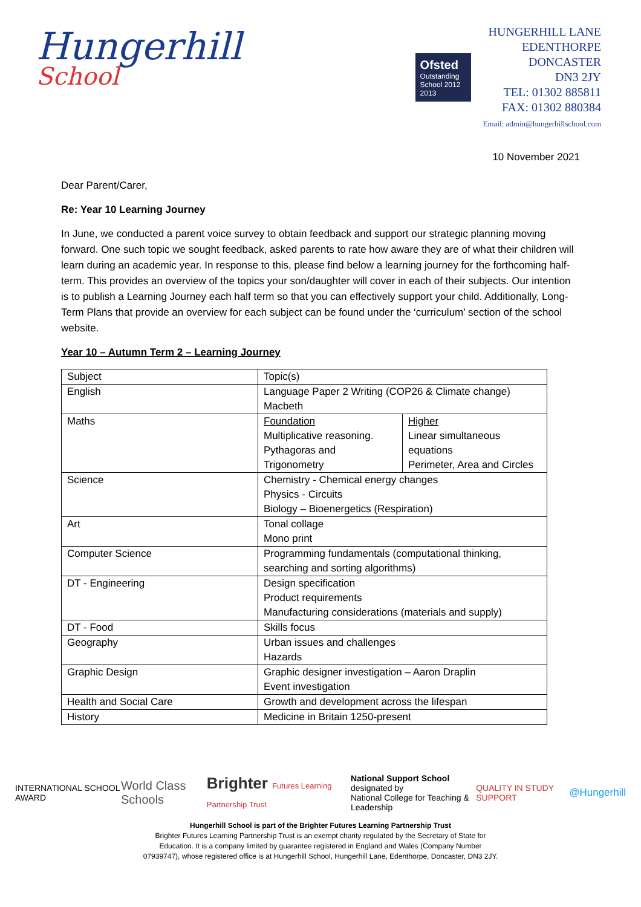Hungerhill
School
Ofsted
Outstanding
School 2012 2013
HUNGERHILL LANE
EDENTHORPE
DONCASTER
DN3 2JY
TEL: 01302 885811
FAX: 01302 880384
Email: admin@hungerhillschool.com
10 November 2021
Dear Parent/Carer,
Re: Year 10 Learning Journey
In June, we conducted a parent voice survey to obtain feedback and support our strategic planning moving forward. One such topic we sought feedback, asked parents to rate how aware they are of what their children will learn during an academic year. In response to this, please find below a learning journey for the forthcoming half-term. This provides an overview of the topics your son/daughter will cover in each of their subjects. Our intention is to publish a Learning Journey each half term so that you can effectively support your child. Additionally, Long-Term Plans that provide an overview for each subject can be found under the ‘curriculum’ section of the school website.
Year 10 – Autumn Term 2 – Learning Journey
| Subject | Topic(s) | |
| English | Language Paper 2 Writing (COP26 & Climate change) Macbeth | |
| Maths | Foundation Multiplicative reasoning. Pythagoras and Trigonometry | Higher Linear simultaneous equations Perimeter, Area and Circles |
| Science | Chemistry - Chemical energy changes Physics - Circuits Biology – Bioenergetics (Respiration) | |
| Art | Tonal collage Mono print | |
| Computer Science | Programming fundamentals (computational thinking, searching and sorting algorithms) | |
| DT - Engineering | Design specification Product requirements Manufacturing considerations (materials and supply) | |
| DT - Food | Skills focus | |
| Geography | Urban issues and challenges Hazards | |
| Graphic Design | Graphic designer investigation – Aaron Draplin Event investigation | |
| Health and Social Care | Growth and development across the lifespan | |
| History | Medicine in Britain 1250-present | |
INTERNATIONAL SCHOOL AWARD World Class Schools Brighter Futures Learning Partnership Trust National Support School
designated by
National College for Teaching & Leadership QUALITY IN STUDY SUPPORT @Hungerhill
Hungerhill School is part of the Brighter Futures Learning Partnership Trust
Brighter Futures Learning Partnership Trust is an exempt charity regulated by the Secretary of State for
Education. It is a company limited by guarantee registered in England and Wales (Company Number
07939747), whose registered office is at Hungerhill School, Hungerhill Lane, Edenthorpe, Doncaster, DN3 2JY.